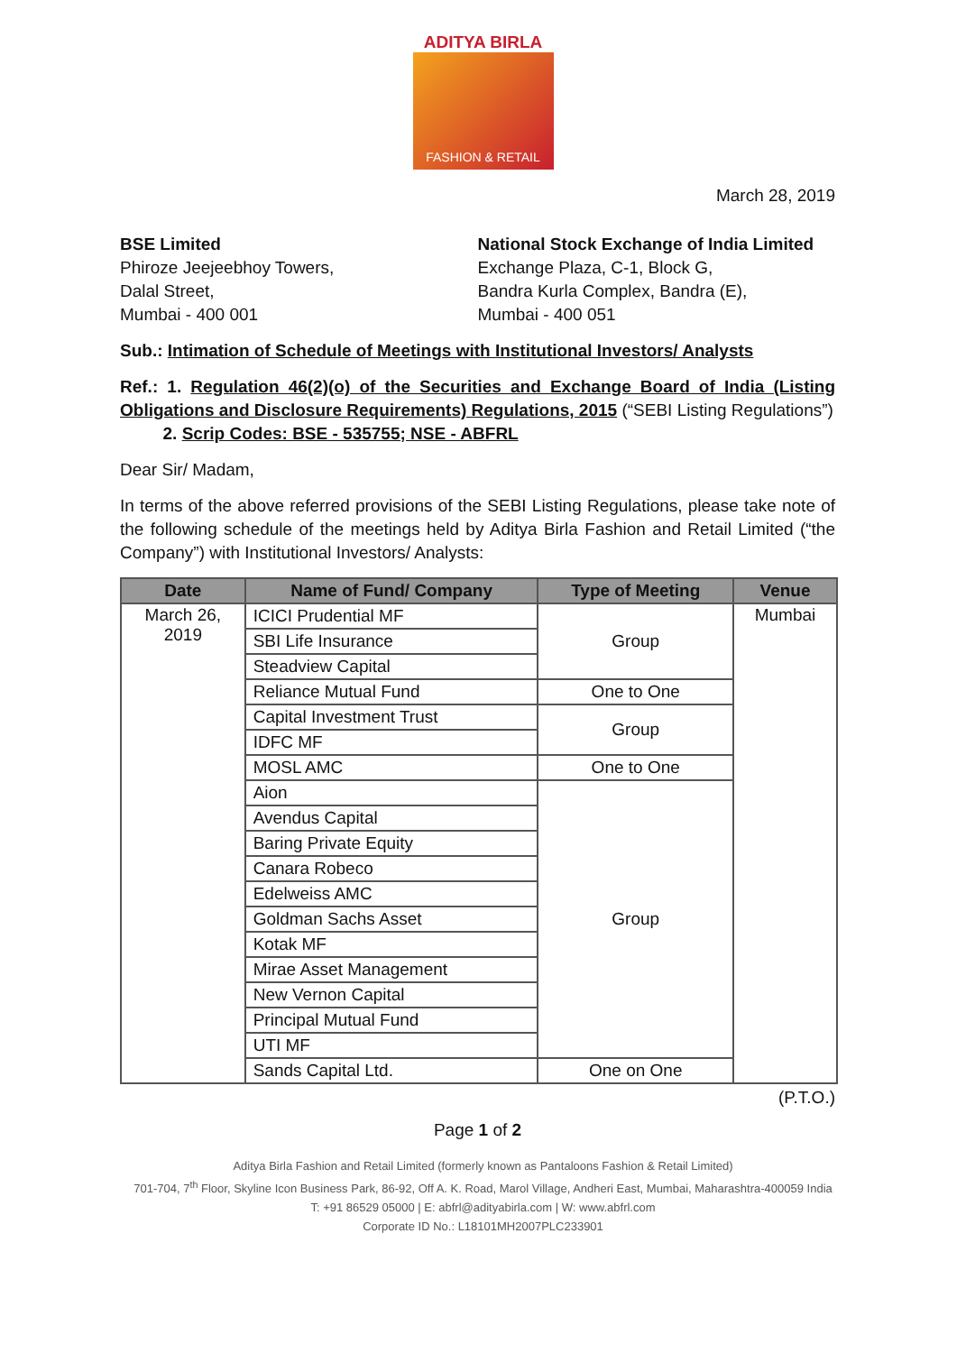ADITYA BIRLA
FASHION & RETAIL
March 28, 2019
BSE Limited
Phiroze Jeejeebhoy Towers,
Dalal Street,
Mumbai - 400 001
National Stock Exchange of India Limited
Exchange Plaza, C-1, Block G,
Bandra Kurla Complex, Bandra (E),
Mumbai - 400 051
Sub.: Intimation of Schedule of Meetings with Institutional Investors/ Analysts
Ref.: 1. Regulation 46(2)(o) of the Securities and Exchange Board of India (Listing Obligations and Disclosure Requirements) Regulations, 2015 (“SEBI Listing Regulations”)
2. Scrip Codes: BSE - 535755; NSE - ABFRL
Dear Sir/ Madam,
In terms of the above referred provisions of the SEBI Listing Regulations, please take note of the following schedule of the meetings held by Aditya Birla Fashion and Retail Limited (“the Company”) with Institutional Investors/ Analysts:
| Date | Name of Fund/ Company | Type of Meeting | Venue |
| --- | --- | --- | --- |
| March 26, 2019 | ICICI Prudential MF | Group | Mumbai |
| | SBI Life Insurance | | |
| | Steadview Capital | | |
| | Reliance Mutual Fund | One to One | |
| | Capital Investment Trust | Group | |
| | IDFC MF | | |
| | MOSL AMC | One to One | |
| | Aion | Group | |
| | Avendus Capital | | |
| | Baring Private Equity | | |
| | Canara Robeco | | |
| | Edelweiss AMC | | |
| | Goldman Sachs Asset | | |
| | Kotak MF | | |
| | Mirae Asset Management | | |
| | New Vernon Capital | | |
| | Principal Mutual Fund | | |
| | UTI MF | | |
| | Sands Capital Ltd. | One on One | |
(P.T.O.)
Page 1 of 2
Aditya Birla Fashion and Retail Limited (formerly known as Pantaloons Fashion & Retail Limited)
701-704, 7<sup>th</sup> Floor, Skyline Icon Business Park, 86-92, Off A. K. Road, Marol Village, Andheri East, Mumbai, Maharashtra-400059 India
T: +91 86529 05000 | E: abfrl@adityabirla.com | W: www.abfrl.com
Corporate ID No.: L18101MH2007PLC233901